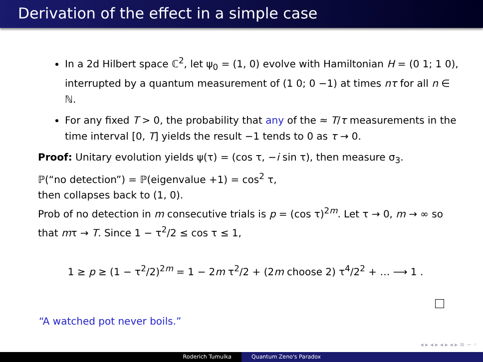Derivation of the effect in a simple case
In a 2d Hilbert space ℂ<sup>2</sup>, let ψ<sub>0</sub> = (1, 0) evolve with Hamiltonian H = (0 1; 1 0), interrupted by a quantum measurement of (1 0; 0 −1) at times nτ for all n ∈ ℕ.
For any fixed T > 0, the probability that any of the ≈ T/τ measurements in the time interval [0, T] yields the result −1 tends to 0 as τ → 0.
Proof: Unitary evolution yields ψ(τ) = (cos τ, −i sin τ), then measure σ<sub>3</sub>.
ℙ(“no detection”) = ℙ(eigenvalue +1) = cos<sup>2</sup> τ,
then collapses back to (1, 0).
Prob of no detection in m consecutive trials is p = (cos τ)<sup>2m</sup>. Let τ → 0, m → ∞ so that mτ → T. Since 1 − τ<sup>2</sup>/2 ≤ cos τ ≤ 1,
1 ≥ p ≥ (1 − τ<sup>2</sup>/2)<sup>2m</sup> = 1 − 2m τ<sup>2</sup>/2 + (2m choose 2) τ<sup>4</sup>/2<sup>2</sup> + … ⟶ 1 .
“A watched pot never boils.”
◂ ▸ ◂ ▸ ◂ ▸ ◂ ▸ ≡ ∽ ◦
Roderich Tumulka Quantum Zeno's Paradox